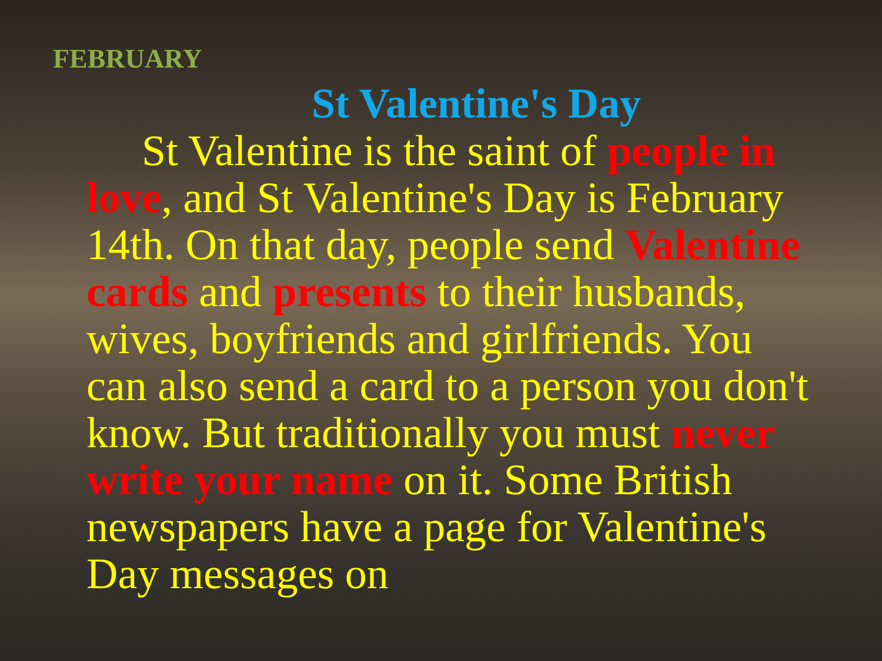FEBRUARY
St Valentine's Day
St Valentine is the saint of people in love, and St Valentine's Day is February 14th. On that day, people send Valentine cards and presents to their husbands, wives, boyfriends and girlfriends. You can also send a card to a person you don't know. But traditionally you must never write your name on it. Some British newspapers have a page for Valentine's Day messages on